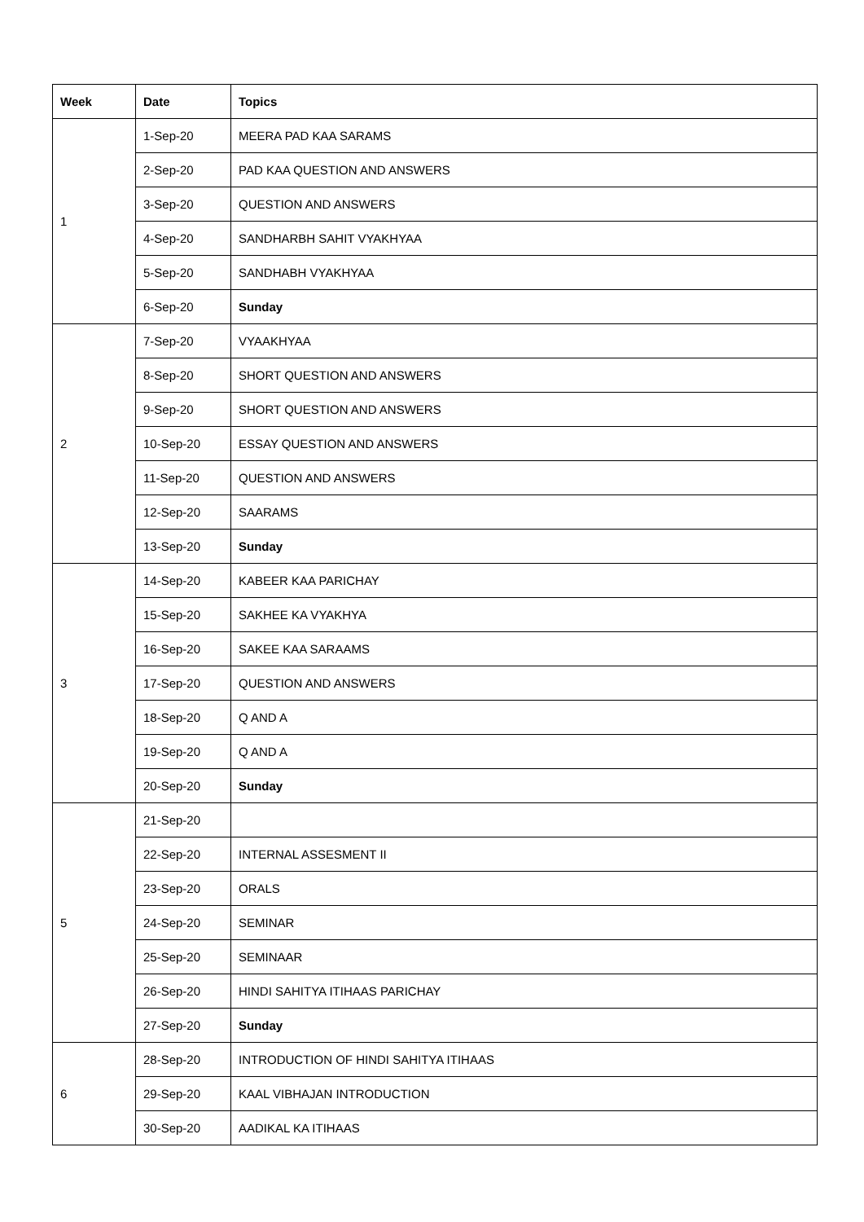| Week | Date | Topics |
| --- | --- | --- |
| 1 | 1-Sep-20 | MEERA PAD KAA SARAMS |
| | 2-Sep-20 | PAD KAA QUESTION AND ANSWERS |
| | 3-Sep-20 | QUESTION AND ANSWERS |
| | 4-Sep-20 | SANDHARBH SAHIT VYAKHYAA |
| | 5-Sep-20 | SANDHABH VYAKHYAA |
| | 6-Sep-20 | Sunday |
| 2 | 7-Sep-20 | VYAAKHYAA |
| | 8-Sep-20 | SHORT QUESTION AND ANSWERS |
| | 9-Sep-20 | SHORT QUESTION AND ANSWERS |
| | 10-Sep-20 | ESSAY QUESTION AND ANSWERS |
| | 11-Sep-20 | QUESTION AND ANSWERS |
| | 12-Sep-20 | SAARAMS |
| | 13-Sep-20 | Sunday |
| 3 | 14-Sep-20 | KABEER KAA PARICHAY |
| | 15-Sep-20 | SAKHEE KA VYAKHYA |
| | 16-Sep-20 | SAKEE KAA SARAAMS |
| | 17-Sep-20 | QUESTION AND ANSWERS |
| | 18-Sep-20 | Q AND A |
| | 19-Sep-20 | Q AND A |
| | 20-Sep-20 | Sunday |
| 5 | 21-Sep-20 | |
| | 22-Sep-20 | INTERNAL ASSESMENT II |
| | 23-Sep-20 | ORALS |
| | 24-Sep-20 | SEMINAR |
| | 25-Sep-20 | SEMINAAR |
| | 26-Sep-20 | HINDI SAHITYA ITIHAAS PARICHAY |
| | 27-Sep-20 | Sunday |
| 6 | 28-Sep-20 | INTRODUCTION OF HINDI SAHITYA ITIHAAS |
| | 29-Sep-20 | KAAL VIBHAJAN INTRODUCTION |
| | 30-Sep-20 | AADIKAL KA ITIHAAS |